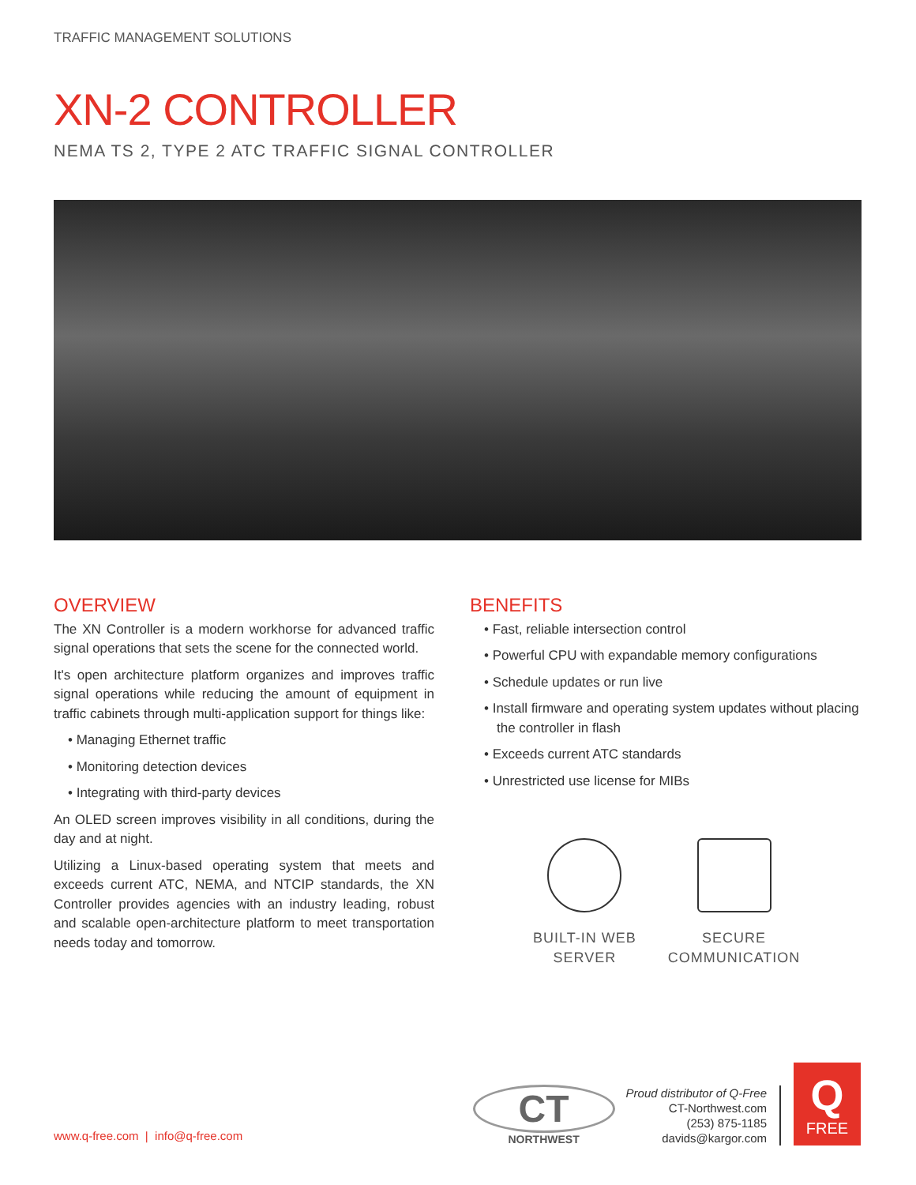TRAFFIC MANAGEMENT SOLUTIONS
XN-2 CONTROLLER
NEMA TS 2, TYPE 2 ATC TRAFFIC SIGNAL CONTROLLER
OVERVIEW
The XN Controller is a modern workhorse for advanced traffic signal operations that sets the scene for the connected world.
It's open architecture platform organizes and improves traffic signal operations while reducing the amount of equipment in traffic cabinets through multi-application support for things like:
Managing Ethernet traffic
Monitoring detection devices
Integrating with third-party devices
An OLED screen improves visibility in all conditions, during the day and at night.
Utilizing a Linux-based operating system that meets and exceeds current ATC, NEMA, and NTCIP standards, the XN Controller provides agencies with an industry leading, robust and scalable open-architecture platform to meet transportation needs today and tomorrow.
BENEFITS
Fast, reliable intersection control
Powerful CPU with expandable memory configurations
Schedule updates or run live
Install firmware and operating system updates without placing the controller in flash
Exceeds current ATC standards
Unrestricted use license for MIBs
BUILT-IN WEB
SERVER
SECURE
COMMUNICATION
www.q-free.com | info@q-free.com
CT
NORTHWEST
Proud distributor of Q-Free
CT-Northwest.com
(253) 875-1185
davids@kargor.com
Q
FREE